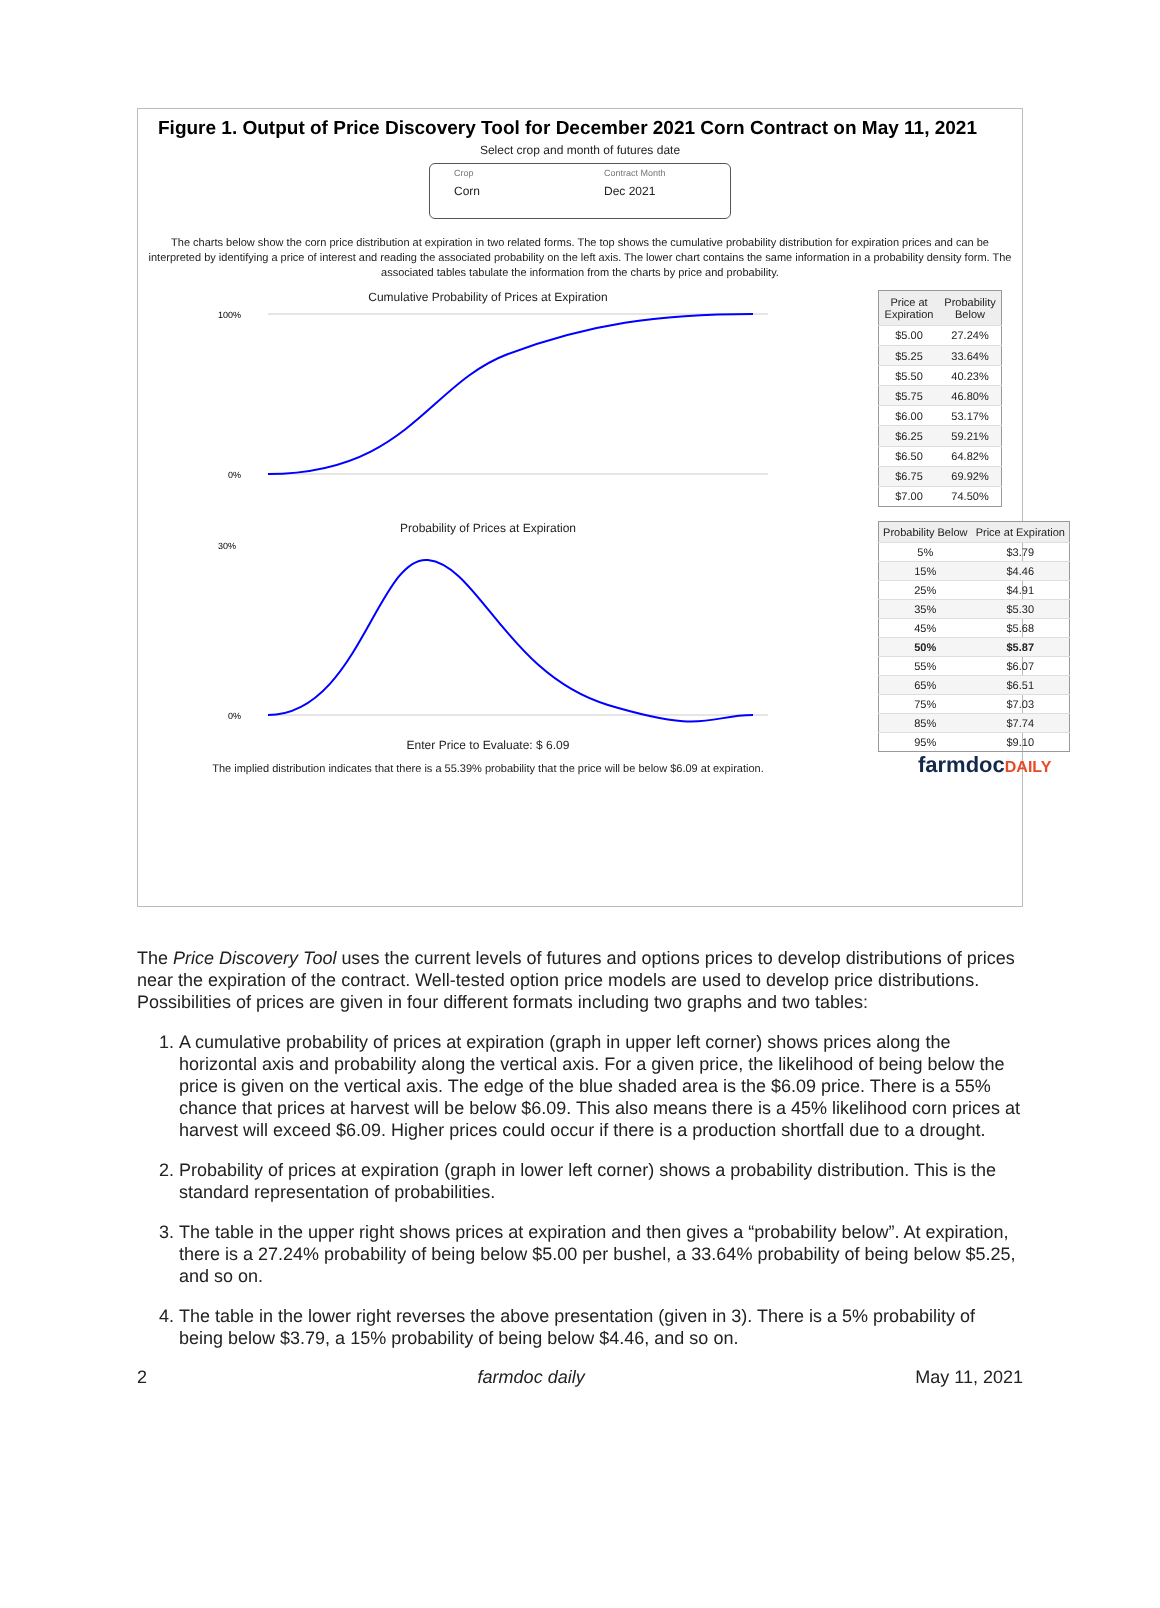Figure 1. Output of Price Discovery Tool for December 2021 Corn Contract on May 11, 2021
Select crop and month of futures date
Crop
Corn
Contract Month
Dec 2021
The charts below show the corn price distribution at expiration in two related forms. The top shows the cumulative probability distribution for expiration prices and can be interpreted by identifying a price of interest and reading the associated probability on the left axis. The lower chart contains the same information in a probability density form. The associated tables tabulate the information from the charts by price and probability.
Cumulative Probability of Prices at Expiration
100%
0%
| Price at Expiration | Probability Below |
| --- | --- |
| $5.00 | 27.24% |
| $5.25 | 33.64% |
| $5.50 | 40.23% |
| $5.75 | 46.80% |
| $6.00 | 53.17% |
| $6.25 | 59.21% |
| $6.50 | 64.82% |
| $6.75 | 69.92% |
| $7.00 | 74.50% |
Probability of Prices at Expiration
30%
0%
Enter Price to Evaluate: $ 6.09
The implied distribution indicates that there is a 55.39% probability that the price will be below $6.09 at expiration.
| Probability Below | Price at Expiration |
| --- | --- |
| 5% | $3.79 |
| 15% | $4.46 |
| 25% | $4.91 |
| 35% | $5.30 |
| 45% | $5.68 |
| 50% | $5.87 |
| 55% | $6.07 |
| 65% | $6.51 |
| 75% | $7.03 |
| 85% | $7.74 |
| 95% | $9.10 |
farmdocDAILY
The Price Discovery Tool uses the current levels of futures and options prices to develop distributions of prices near the expiration of the contract. Well-tested option price models are used to develop price distributions. Possibilities of prices are given in four different formats including two graphs and two tables:
1. A cumulative probability of prices at expiration (graph in upper left corner) shows prices along the horizontal axis and probability along the vertical axis. For a given price, the likelihood of being below the price is given on the vertical axis. The edge of the blue shaded area is the $6.09 price. There is a 55% chance that prices at harvest will be below $6.09. This also means there is a 45% likelihood corn prices at harvest will exceed $6.09. Higher prices could occur if there is a production shortfall due to a drought.
2. Probability of prices at expiration (graph in lower left corner) shows a probability distribution. This is the standard representation of probabilities.
3. The table in the upper right shows prices at expiration and then gives a “probability below”. At expiration, there is a 27.24% probability of being below $5.00 per bushel, a 33.64% probability of being below $5.25, and so on.
4. The table in the lower right reverses the above presentation (given in 3). There is a 5% probability of being below $3.79, a 15% probability of being below $4.46, and so on.
2 farmdoc daily May 11, 2021